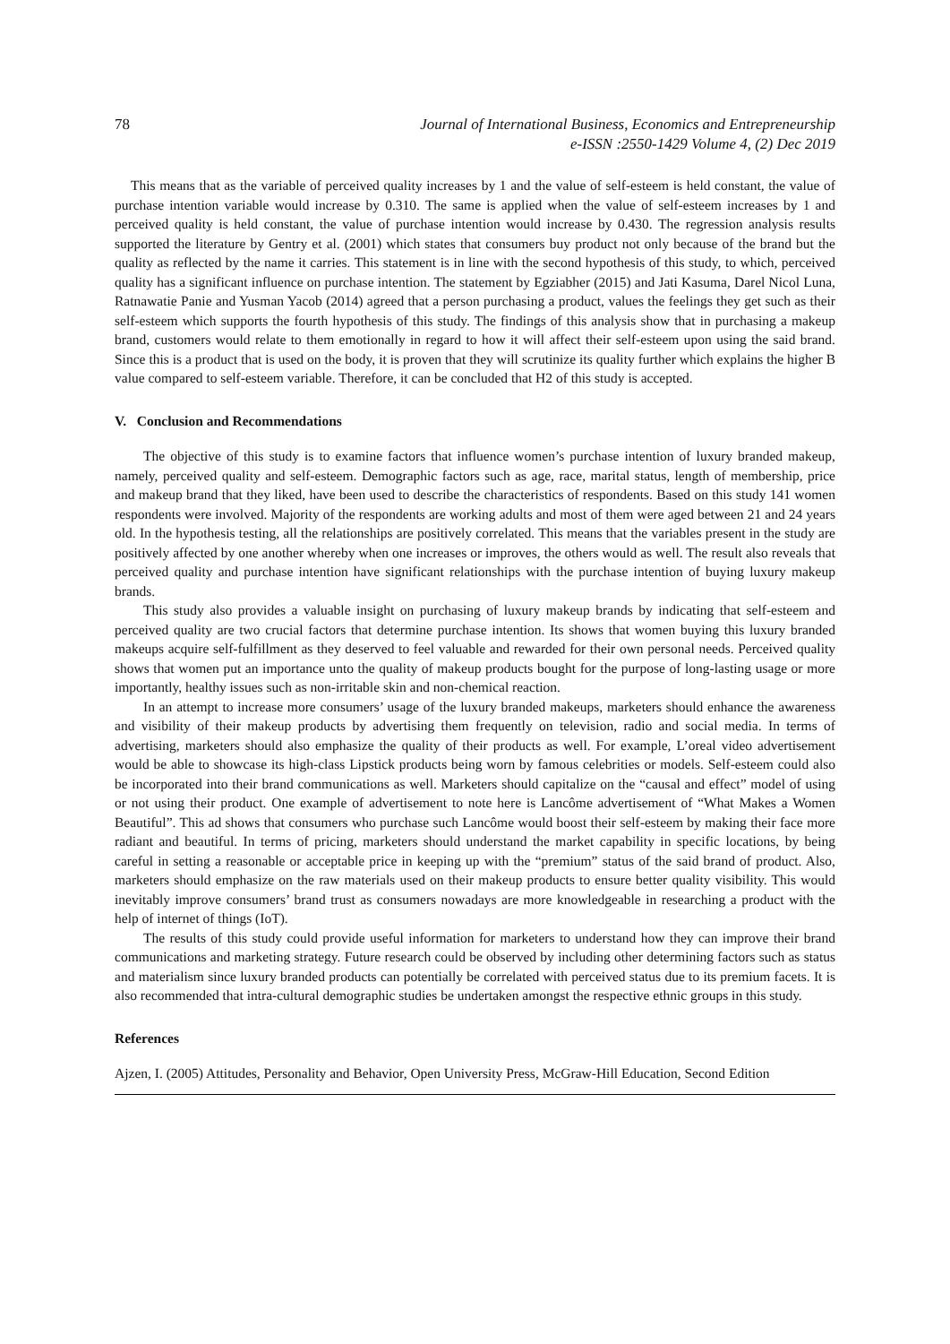78 Journal of International Business, Economics and Entrepreneurship
e-ISSN :2550-1429 Volume 4, (2) Dec 2019
This means that as the variable of perceived quality increases by 1 and the value of self-esteem is held constant, the value of purchase intention variable would increase by 0.310. The same is applied when the value of self-esteem increases by 1 and perceived quality is held constant, the value of purchase intention would increase by 0.430. The regression analysis results supported the literature by Gentry et al. (2001) which states that consumers buy product not only because of the brand but the quality as reflected by the name it carries. This statement is in line with the second hypothesis of this study, to which, perceived quality has a significant influence on purchase intention. The statement by Egziabher (2015) and Jati Kasuma, Darel Nicol Luna, Ratnawatie Panie and Yusman Yacob (2014) agreed that a person purchasing a product, values the feelings they get such as their self-esteem which supports the fourth hypothesis of this study. The findings of this analysis show that in purchasing a makeup brand, customers would relate to them emotionally in regard to how it will affect their self-esteem upon using the said brand. Since this is a product that is used on the body, it is proven that they will scrutinize its quality further which explains the higher B value compared to self-esteem variable. Therefore, it can be concluded that H2 of this study is accepted.
V. Conclusion and Recommendations
The objective of this study is to examine factors that influence women’s purchase intention of luxury branded makeup, namely, perceived quality and self-esteem. Demographic factors such as age, race, marital status, length of membership, price and makeup brand that they liked, have been used to describe the characteristics of respondents. Based on this study 141 women respondents were involved. Majority of the respondents are working adults and most of them were aged between 21 and 24 years old. In the hypothesis testing, all the relationships are positively correlated. This means that the variables present in the study are positively affected by one another whereby when one increases or improves, the others would as well. The result also reveals that perceived quality and purchase intention have significant relationships with the purchase intention of buying luxury makeup brands.
This study also provides a valuable insight on purchasing of luxury makeup brands by indicating that self-esteem and perceived quality are two crucial factors that determine purchase intention. Its shows that women buying this luxury branded makeups acquire self-fulfillment as they deserved to feel valuable and rewarded for their own personal needs. Perceived quality shows that women put an importance unto the quality of makeup products bought for the purpose of long-lasting usage or more importantly, healthy issues such as non-irritable skin and non-chemical reaction.
In an attempt to increase more consumers’ usage of the luxury branded makeups, marketers should enhance the awareness and visibility of their makeup products by advertising them frequently on television, radio and social media. In terms of advertising, marketers should also emphasize the quality of their products as well. For example, L’oreal video advertisement would be able to showcase its high-class Lipstick products being worn by famous celebrities or models. Self-esteem could also be incorporated into their brand communications as well. Marketers should capitalize on the “causal and effect” model of using or not using their product. One example of advertisement to note here is Lancôme advertisement of “What Makes a Women Beautiful”. This ad shows that consumers who purchase such Lancôme would boost their self-esteem by making their face more radiant and beautiful. In terms of pricing, marketers should understand the market capability in specific locations, by being careful in setting a reasonable or acceptable price in keeping up with the “premium” status of the said brand of product. Also, marketers should emphasize on the raw materials used on their makeup products to ensure better quality visibility. This would inevitably improve consumers’ brand trust as consumers nowadays are more knowledgeable in researching a product with the help of internet of things (IoT).
The results of this study could provide useful information for marketers to understand how they can improve their brand communications and marketing strategy. Future research could be observed by including other determining factors such as status and materialism since luxury branded products can potentially be correlated with perceived status due to its premium facets. It is also recommended that intra-cultural demographic studies be undertaken amongst the respective ethnic groups in this study.
References
Ajzen, I. (2005) Attitudes, Personality and Behavior, Open University Press, McGraw-Hill Education, Second Edition